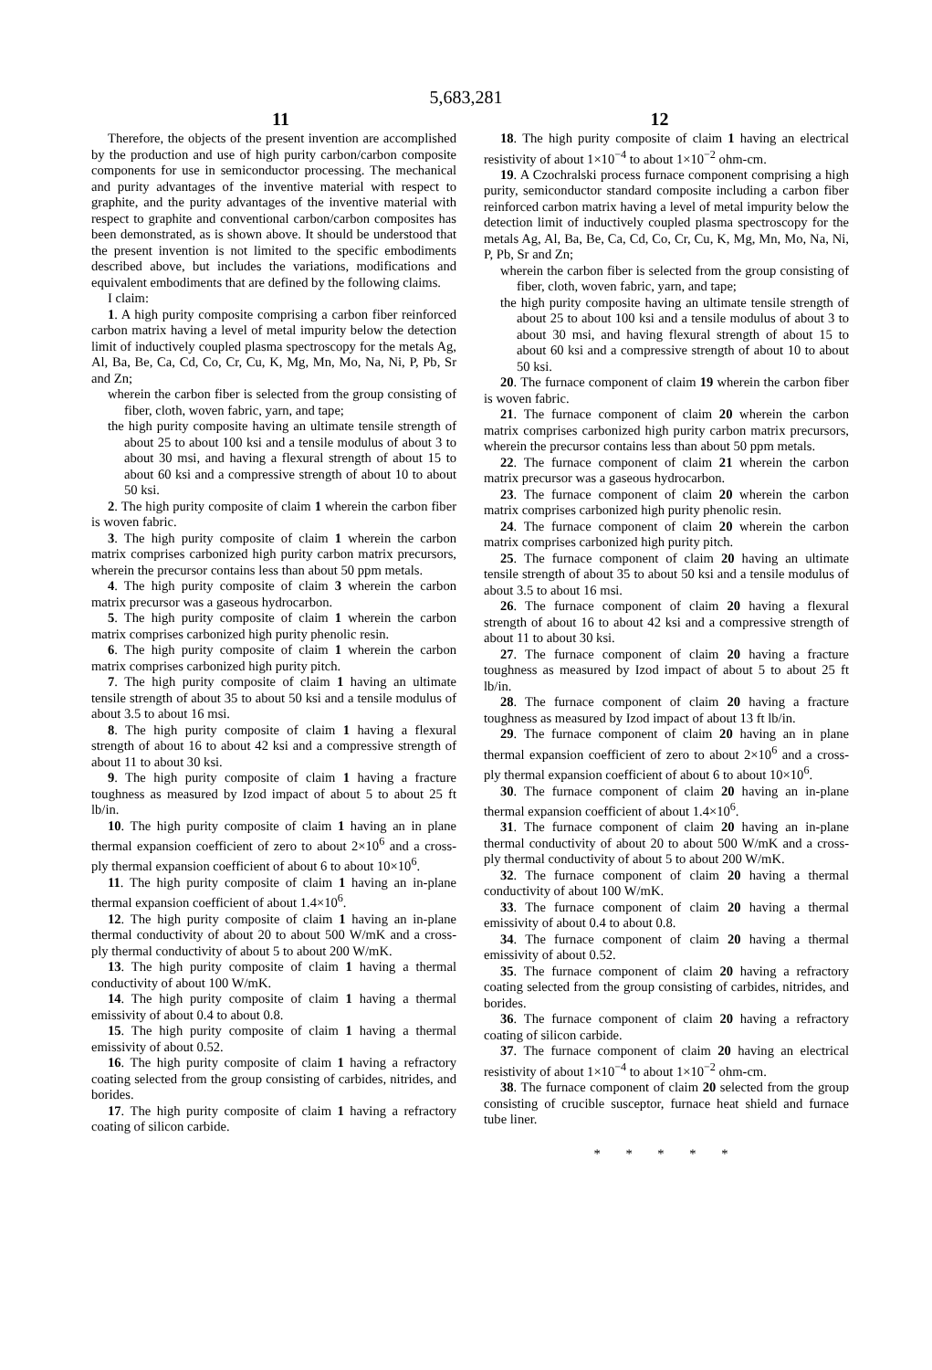5,683,281
11 12
Therefore, the objects of the present invention are accomplished by the production and use of high purity carbon/carbon composite components for use in semiconductor processing. The mechanical and purity advantages of the inventive material with respect to graphite, and the purity advantages of the inventive material with respect to graphite and conventional carbon/carbon composites has been demonstrated, as is shown above. It should be understood that the present invention is not limited to the specific embodiments described above, but includes the variations, modifications and equivalent embodiments that are defined by the following claims.
I claim:
1. A high purity composite comprising a carbon fiber reinforced carbon matrix having a level of metal impurity below the detection limit of inductively coupled plasma spectroscopy for the metals Ag, Al, Ba, Be, Ca, Cd, Co, Cr, Cu, K, Mg, Mn, Mo, Na, Ni, P, Pb, Sr and Zn;
wherein the carbon fiber is selected from the group consisting of fiber, cloth, woven fabric, yarn, and tape;
the high purity composite having an ultimate tensile strength of about 25 to about 100 ksi and a tensile modulus of about 3 to about 30 msi, and having a flexural strength of about 15 to about 60 ksi and a compressive strength of about 10 to about 50 ksi.
2. The high purity composite of claim 1 wherein the carbon fiber is woven fabric.
3. The high purity composite of claim 1 wherein the carbon matrix comprises carbonized high purity carbon matrix precursors, wherein the precursor contains less than about 50 ppm metals.
4. The high purity composite of claim 3 wherein the carbon matrix precursor was a gaseous hydrocarbon.
5. The high purity composite of claim 1 wherein the carbon matrix comprises carbonized high purity phenolic resin.
6. The high purity composite of claim 1 wherein the carbon matrix comprises carbonized high purity pitch.
7. The high purity composite of claim 1 having an ultimate tensile strength of about 35 to about 50 ksi and a tensile modulus of about 3.5 to about 16 msi.
8. The high purity composite of claim 1 having a flexural strength of about 16 to about 42 ksi and a compressive strength of about 11 to about 30 ksi.
9. The high purity composite of claim 1 having a fracture toughness as measured by Izod impact of about 5 to about 25 ft lb/in.
10. The high purity composite of claim 1 having an in plane thermal expansion coefficient of zero to about 2×10<sup>6</sup> and a cross-ply thermal expansion coefficient of about 6 to about 10×10<sup>6</sup>.
11. The high purity composite of claim 1 having an in-plane thermal expansion coefficient of about 1.4×10<sup>6</sup>.
12. The high purity composite of claim 1 having an in-plane thermal conductivity of about 20 to about 500 W/mK and a cross-ply thermal conductivity of about 5 to about 200 W/mK.
13. The high purity composite of claim 1 having a thermal conductivity of about 100 W/mK.
14. The high purity composite of claim 1 having a thermal emissivity of about 0.4 to about 0.8.
15. The high purity composite of claim 1 having a thermal emissivity of about 0.52.
16. The high purity composite of claim 1 having a refractory coating selected from the group consisting of carbides, nitrides, and borides.
17. The high purity composite of claim 1 having a refractory coating of silicon carbide.
18. The high purity composite of claim 1 having an electrical resistivity of about 1×10<sup>−4</sup> to about 1×10<sup>−2</sup> ohm-cm.
19. A Czochralski process furnace component comprising a high purity, semiconductor standard composite including a carbon fiber reinforced carbon matrix having a level of metal impurity below the detection limit of inductively coupled plasma spectroscopy for the metals Ag, Al, Ba, Be, Ca, Cd, Co, Cr, Cu, K, Mg, Mn, Mo, Na, Ni, P, Pb, Sr and Zn;
wherein the carbon fiber is selected from the group consisting of fiber, cloth, woven fabric, yarn, and tape;
the high purity composite having an ultimate tensile strength of about 25 to about 100 ksi and a tensile modulus of about 3 to about 30 msi, and having flexural strength of about 15 to about 60 ksi and a compressive strength of about 10 to about 50 ksi.
20. The furnace component of claim 19 wherein the carbon fiber is woven fabric.
21. The furnace component of claim 20 wherein the carbon matrix comprises carbonized high purity carbon matrix precursors, wherein the precursor contains less than about 50 ppm metals.
22. The furnace component of claim 21 wherein the carbon matrix precursor was a gaseous hydrocarbon.
23. The furnace component of claim 20 wherein the carbon matrix comprises carbonized high purity phenolic resin.
24. The furnace component of claim 20 wherein the carbon matrix comprises carbonized high purity pitch.
25. The furnace component of claim 20 having an ultimate tensile strength of about 35 to about 50 ksi and a tensile modulus of about 3.5 to about 16 msi.
26. The furnace component of claim 20 having a flexural strength of about 16 to about 42 ksi and a compressive strength of about 11 to about 30 ksi.
27. The furnace component of claim 20 having a fracture toughness as measured by Izod impact of about 5 to about 25 ft lb/in.
28. The furnace component of claim 20 having a fracture toughness as measured by Izod impact of about 13 ft lb/in.
29. The furnace component of claim 20 having an in plane thermal expansion coefficient of zero to about 2×10<sup>6</sup> and a cross-ply thermal expansion coefficient of about 6 to about 10×10<sup>6</sup>.
30. The furnace component of claim 20 having an in-plane thermal expansion coefficient of about 1.4×10<sup>6</sup>.
31. The furnace component of claim 20 having an in-plane thermal conductivity of about 20 to about 500 W/mK and a cross-ply thermal conductivity of about 5 to about 200 W/mK.
32. The furnace component of claim 20 having a thermal conductivity of about 100 W/mK.
33. The furnace component of claim 20 having a thermal emissivity of about 0.4 to about 0.8.
34. The furnace component of claim 20 having a thermal emissivity of about 0.52.
35. The furnace component of claim 20 having a refractory coating selected from the group consisting of carbides, nitrides, and borides.
36. The furnace component of claim 20 having a refractory coating of silicon carbide.
37. The furnace component of claim 20 having an electrical resistivity of about 1×10<sup>−4</sup> to about 1×10<sup>−2</sup> ohm-cm.
38. The furnace component of claim 20 selected from the group consisting of crucible susceptor, furnace heat shield and furnace tube liner.
* * * * *